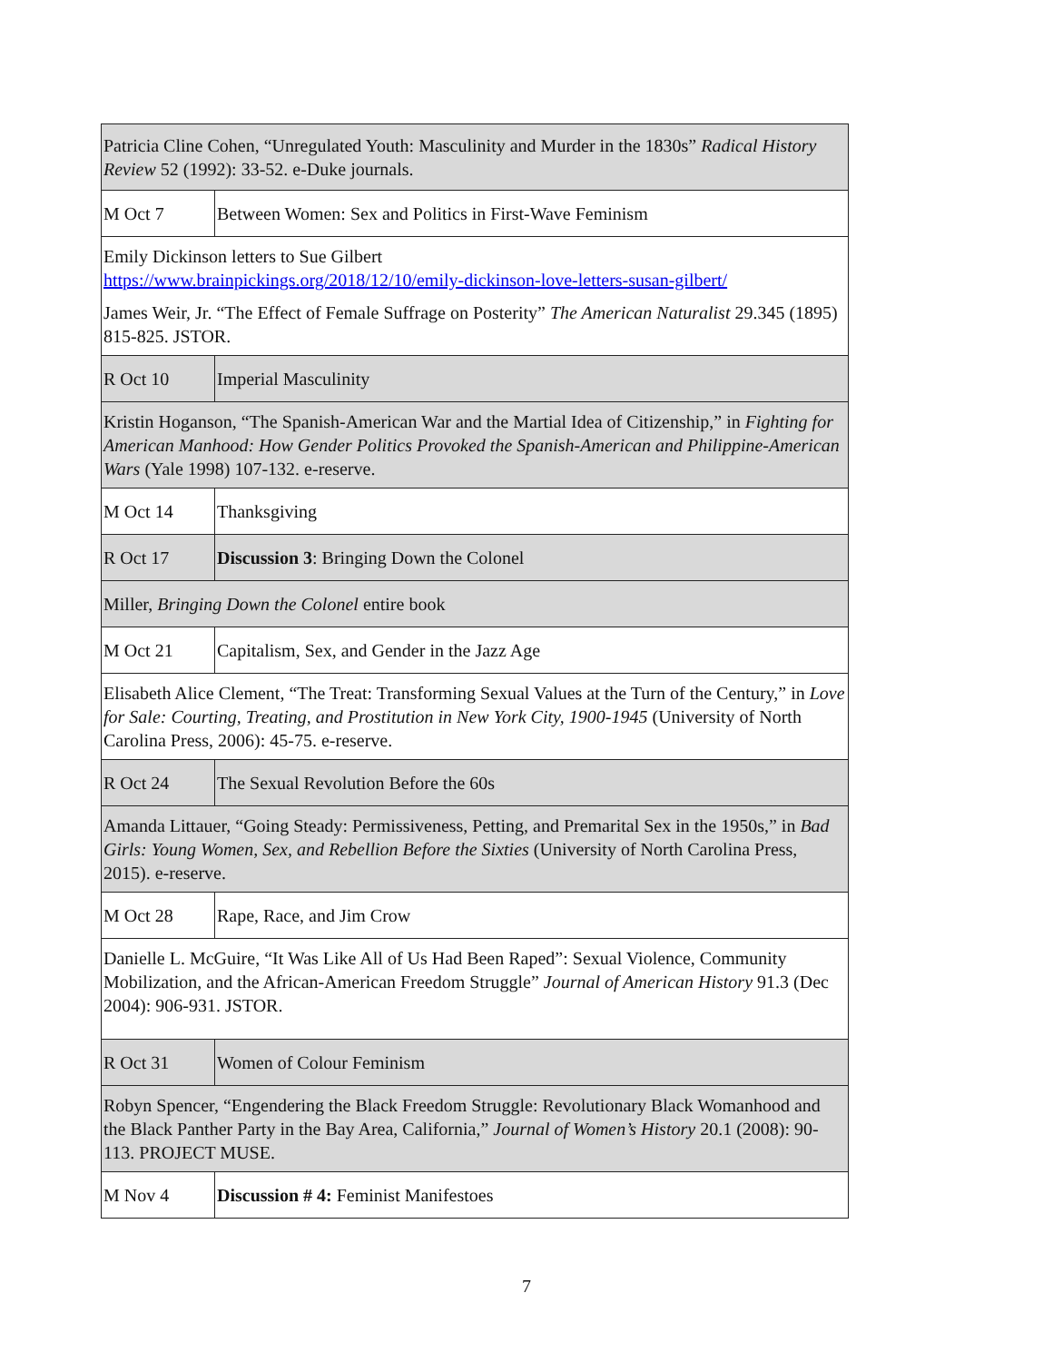| Patricia Cline Cohen, “Unregulated Youth: Masculinity and Murder in the 1830s” Radical History Review 52 (1992): 33-52. e-Duke journals. | |
| M Oct 7 | Between Women: Sex and Politics in First-Wave Feminism |
| Emily Dickinson letters to Sue Gilbert https://www.brainpickings.org/2018/12/10/emily-dickinson-love-letters-susan-gilbert/ James Weir, Jr. “The Effect of Female Suffrage on Posterity” The American Naturalist 29.345 (1895) 815-825. JSTOR. | |
| R Oct 10 | Imperial Masculinity |
| Kristin Hoganson, “The Spanish-American War and the Martial Idea of Citizenship,” in Fighting for American Manhood: How Gender Politics Provoked the Spanish-American and Philippine-American Wars (Yale 1998) 107-132. e-reserve. | |
| M Oct 14 | Thanksgiving |
| R Oct 17 | Discussion 3 : Bringing Down the Colonel |
| Miller, Bringing Down the Colonel entire book | |
| M Oct 21 | Capitalism, Sex, and Gender in the Jazz Age |
| Elisabeth Alice Clement, “The Treat: Transforming Sexual Values at the Turn of the Century,” in Love for Sale: Courting, Treating, and Prostitution in New York City, 1900-1945 (University of North Carolina Press, 2006): 45-75. e-reserve. | |
| R Oct 24 | The Sexual Revolution Before the 60s |
| Amanda Littauer, “Going Steady: Permissiveness, Petting, and Premarital Sex in the 1950s,” in Bad Girls: Young Women, Sex, and Rebellion Before the Sixties (University of North Carolina Press, 2015). e-reserve. | |
| M Oct 28 | Rape, Race, and Jim Crow |
| Danielle L. McGuire, “It Was Like All of Us Had Been Raped”: Sexual Violence, Community Mobilization, and the African-American Freedom Struggle” Journal of American History 91.3 (Dec 2004): 906-931. JSTOR. | |
| R Oct 31 | Women of Colour Feminism |
| Robyn Spencer, “Engendering the Black Freedom Struggle: Revolutionary Black Womanhood and the Black Panther Party in the Bay Area, California,” Journal of Women’s History 20.1 (2008): 90-113. PROJECT MUSE. | |
| M Nov 4 | Discussion # 4: Feminist Manifestoes |
7